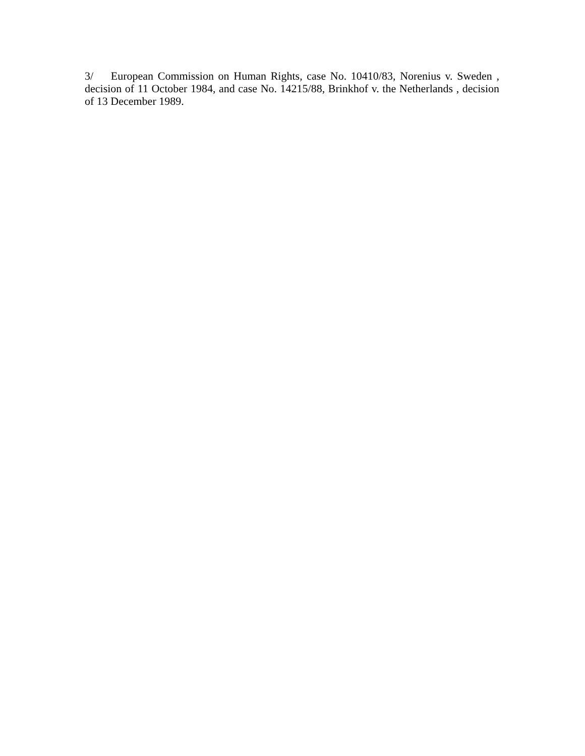3/ European Commission on Human Rights, case No. 10410/83, Norenius v. Sweden , decision of 11 October 1984, and case No. 14215/88, Brinkhof v. the Netherlands , decision of 13 December 1989.